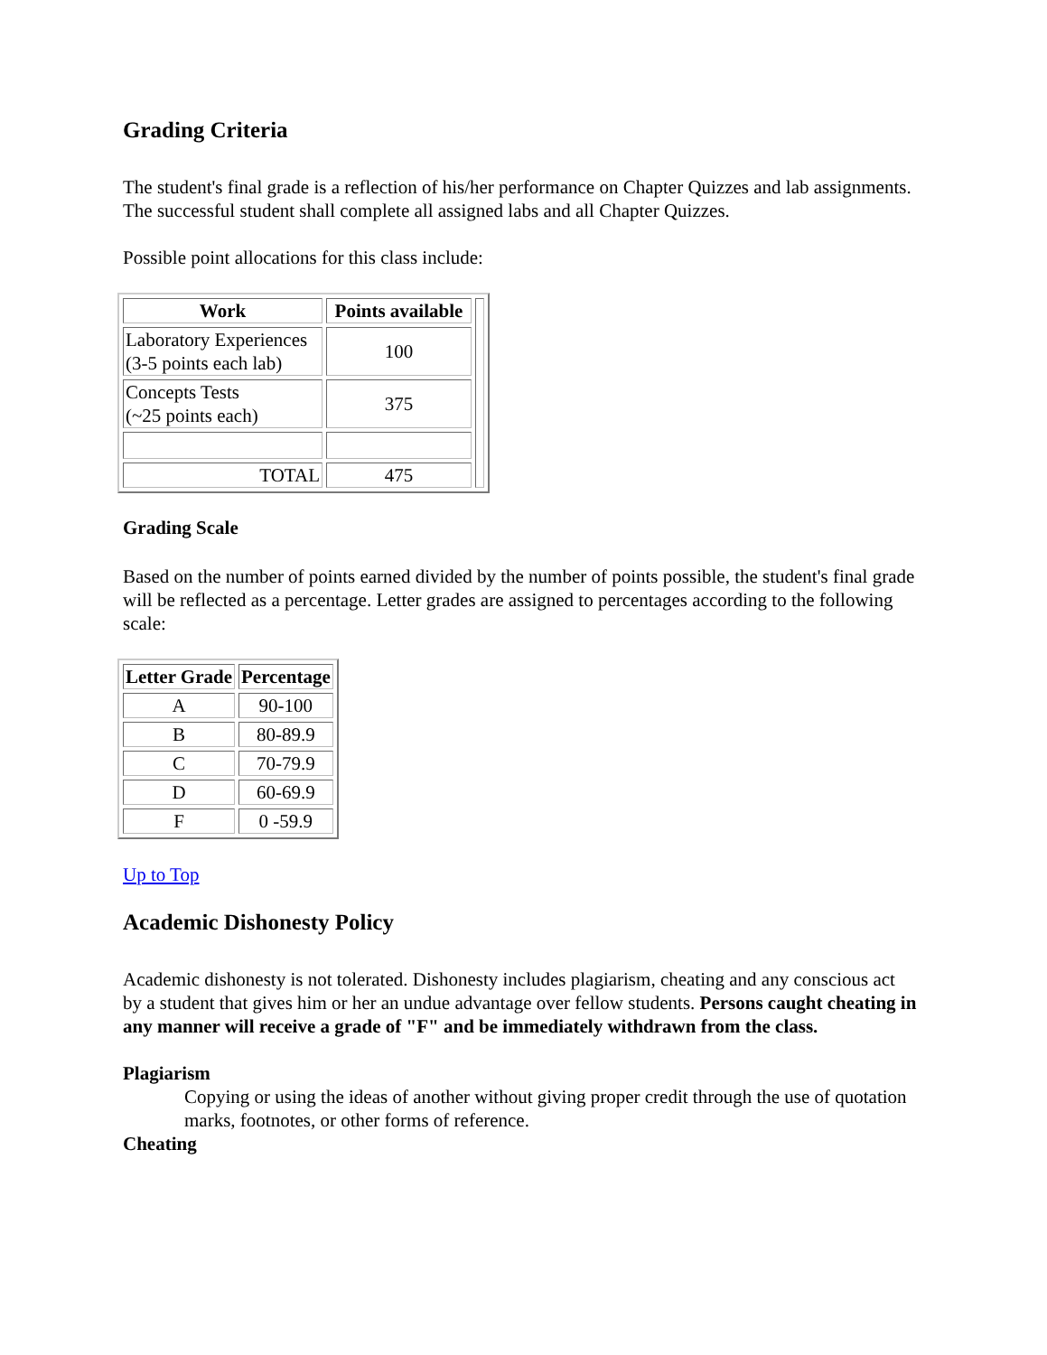Grading Criteria
The student's final grade is a reflection of his/her performance on Chapter Quizzes and lab assignments. The successful student shall complete all assigned labs and all Chapter Quizzes.
Possible point allocations for this class include:
| Work | Points available | |
| Laboratory Experiences (3-5 points each lab) | 100 | |
| Concepts Tests (~25 points each) | 375 | |
| TOTAL | 475 | |
Grading Scale
Based on the number of points earned divided by the number of points possible, the student's final grade will be reflected as a percentage. Letter grades are assigned to percentages according to the following scale:
| Letter Grade | Percentage |
| --- | --- |
| A | 90-100 |
| B | 80-89.9 |
| C | 70-79.9 |
| D | 60-69.9 |
| F | 0 -59.9 |
Up to Top
Academic Dishonesty Policy
Academic dishonesty is not tolerated. Dishonesty includes plagiarism, cheating and any conscious act by a student that gives him or her an undue advantage over fellow students. Persons caught cheating in any manner will receive a grade of "F" and be immediately withdrawn from the class.
Plagiarism
Copying or using the ideas of another without giving proper credit through the use of quotation marks, footnotes, or other forms of reference.
Cheating